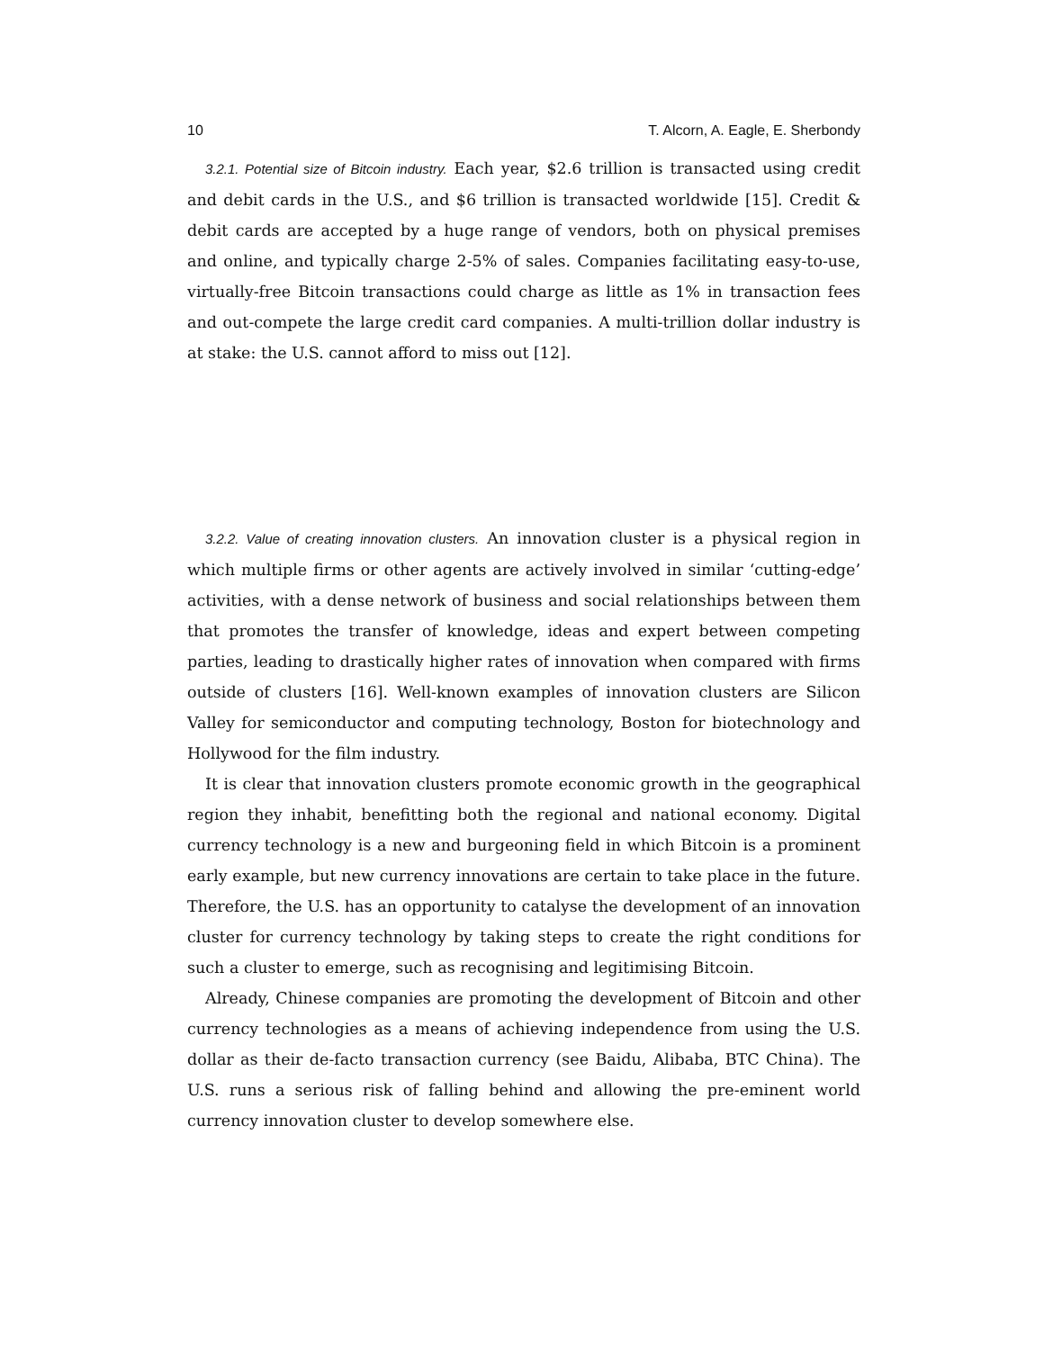10 T. Alcorn, A. Eagle, E. Sherbondy
3.2.1. Potential size of Bitcoin industry. Each year, $2.6 trillion is transacted using credit and debit cards in the U.S., and $6 trillion is transacted worldwide [15]. Credit & debit cards are accepted by a huge range of vendors, both on physical premises and online, and typically charge 2-5% of sales. Companies facilitating easy-to-use, virtually-free Bitcoin transactions could charge as little as 1% in transaction fees and out-compete the large credit card companies. A multi-trillion dollar industry is at stake: the U.S. cannot afford to miss out [12].
3.2.2. Value of creating innovation clusters. An innovation cluster is a physical region in which multiple firms or other agents are actively involved in similar ‘cutting-edge’ activities, with a dense network of business and social relationships between them that promotes the transfer of knowledge, ideas and expert between competing parties, leading to drastically higher rates of innovation when compared with firms outside of clusters [16]. Well-known examples of innovation clusters are Silicon Valley for semiconductor and computing technology, Boston for biotechnology and Hollywood for the film industry.
It is clear that innovation clusters promote economic growth in the geographical region they inhabit, benefitting both the regional and national economy. Digital currency technology is a new and burgeoning field in which Bitcoin is a prominent early example, but new currency innovations are certain to take place in the future. Therefore, the U.S. has an opportunity to catalyse the development of an innovation cluster for currency technology by taking steps to create the right conditions for such a cluster to emerge, such as recognising and legitimising Bitcoin.
Already, Chinese companies are promoting the development of Bitcoin and other currency technologies as a means of achieving independence from using the U.S. dollar as their de-facto transaction currency (see Baidu, Alibaba, BTC China). The U.S. runs a serious risk of falling behind and allowing the pre-eminent world currency innovation cluster to develop somewhere else.